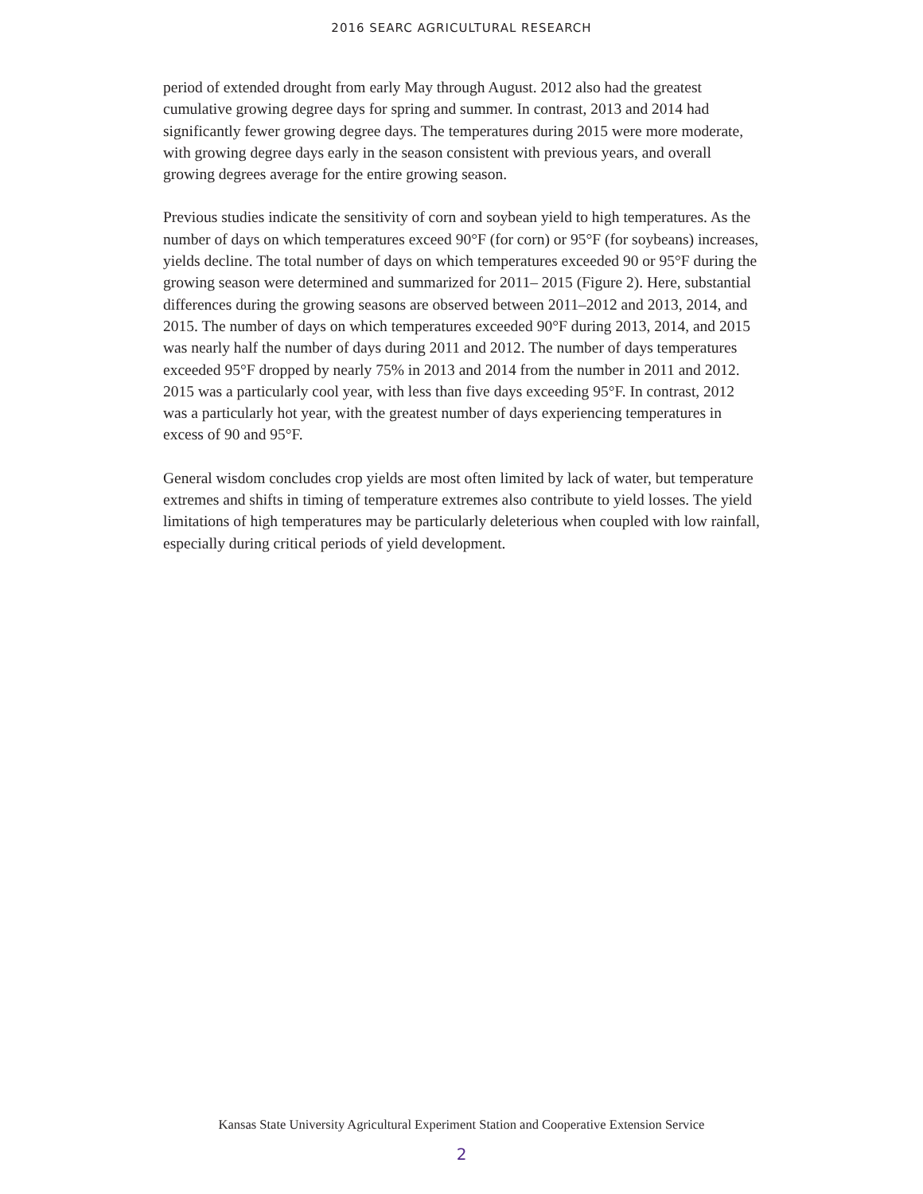2016 SEARC AGRICULTURAL RESEARCH
period of extended drought from early May through August. 2012 also had the greatest cumulative growing degree days for spring and summer. In contrast, 2013 and 2014 had significantly fewer growing degree days. The temperatures during 2015 were more moderate, with growing degree days early in the season consistent with previous years, and overall growing degrees average for the entire growing season.
Previous studies indicate the sensitivity of corn and soybean yield to high temperatures. As the number of days on which temperatures exceed 90°F (for corn) or 95°F (for soybeans) increases, yields decline. The total number of days on which temperatures exceeded 90 or 95°F during the growing season were determined and summarized for 2011– 2015 (Figure 2). Here, substantial differences during the growing seasons are observed between 2011–2012 and 2013, 2014, and 2015. The number of days on which temperatures exceeded 90°F during 2013, 2014, and 2015 was nearly half the number of days during 2011 and 2012. The number of days temperatures exceeded 95°F dropped by nearly 75% in 2013 and 2014 from the number in 2011 and 2012. 2015 was a particularly cool year, with less than five days exceeding 95°F. In contrast, 2012 was a particularly hot year, with the greatest number of days experiencing temperatures in excess of 90 and 95°F.
General wisdom concludes crop yields are most often limited by lack of water, but temperature extremes and shifts in timing of temperature extremes also contribute to yield losses. The yield limitations of high temperatures may be particularly deleterious when coupled with low rainfall, especially during critical periods of yield development.
Kansas State University Agricultural Experiment Station and Cooperative Extension Service
2